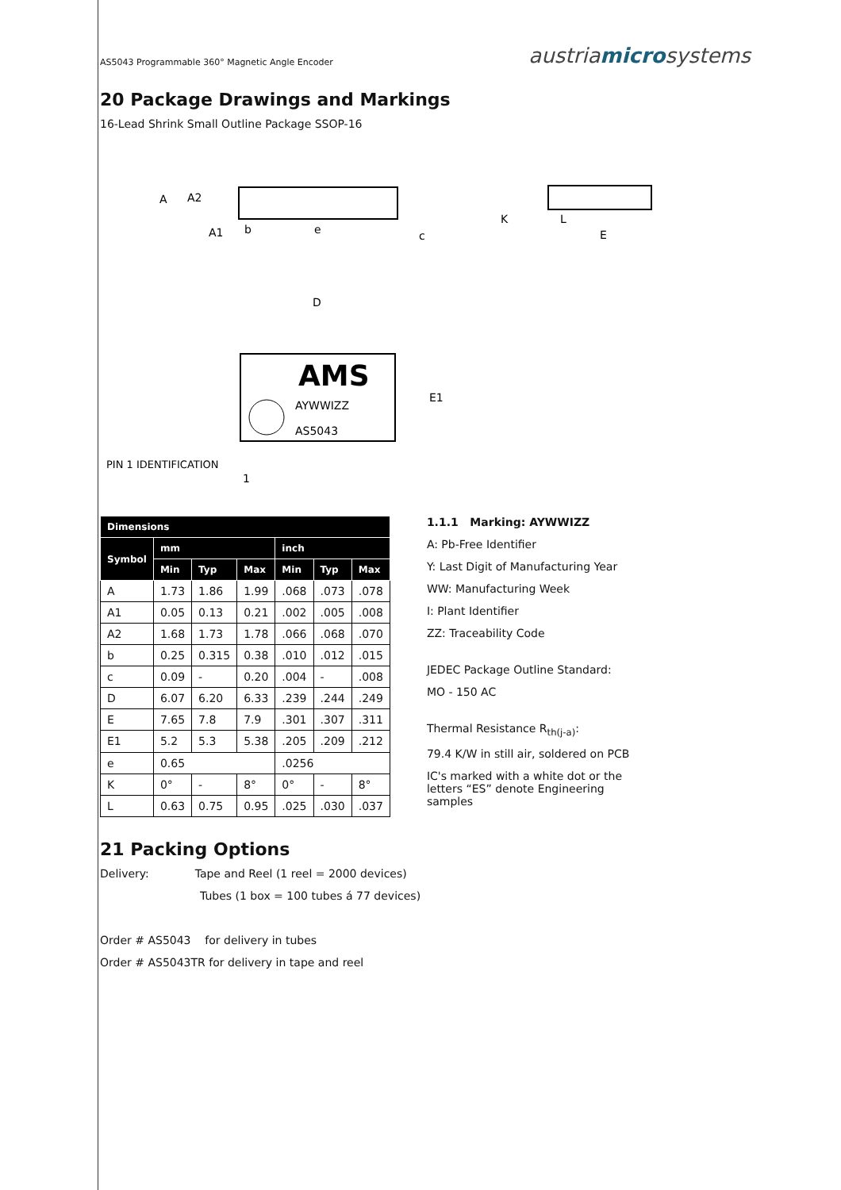AS5043 Programmable 360° Magnetic Angle Encoder austriamicrosystems
20 Package Drawings and Markings
16-Lead Shrink Small Outline Package SSOP-16
A
A2
A1
b
e
c
K
L
E
D
AMS
AYWWIZZ
AS5043
E1
PIN 1 IDENTIFICATION
1
| Dimensions | | | | | | |
| --- | --- | --- | --- | --- | --- | --- |
| Symbol | mm | | | inch | | |
| | Min | Typ | Max | Min | Typ | Max |
| A | 1.73 | 1.86 | 1.99 | .068 | .073 | .078 |
| A1 | 0.05 | 0.13 | 0.21 | .002 | .005 | .008 |
| A2 | 1.68 | 1.73 | 1.78 | .066 | .068 | .070 |
| b | 0.25 | 0.315 | 0.38 | .010 | .012 | .015 |
| c | 0.09 | - | 0.20 | .004 | - | .008 |
| D | 6.07 | 6.20 | 6.33 | .239 | .244 | .249 |
| E | 7.65 | 7.8 | 7.9 | .301 | .307 | .311 |
| E1 | 5.2 | 5.3 | 5.38 | .205 | .209 | .212 |
| e | 0.65 | | | .0256 | | |
| K | 0° | - | 8° | 0° | - | 8° |
| L | 0.63 | 0.75 | 0.95 | .025 | .030 | .037 |
1.1.1 Marking: AYWWIZZ
A: Pb-Free Identifier
Y: Last Digit of Manufacturing Year
WW: Manufacturing Week
I: Plant Identifier
ZZ: Traceability Code
JEDEC Package Outline Standard:
MO - 150 AC
Thermal Resistance R<sub>th(j-a)</sub>:
79.4 K/W in still air, soldered on PCB
IC's marked with a white dot or the letters “ES” denote Engineering samples
21 Packing Options
Delivery: Tape and Reel (1 reel = 2000 devices)
Tubes (1 box = 100 tubes á 77 devices)
Order # AS5043 for delivery in tubes
Order # AS5043TR for delivery in tape and reel